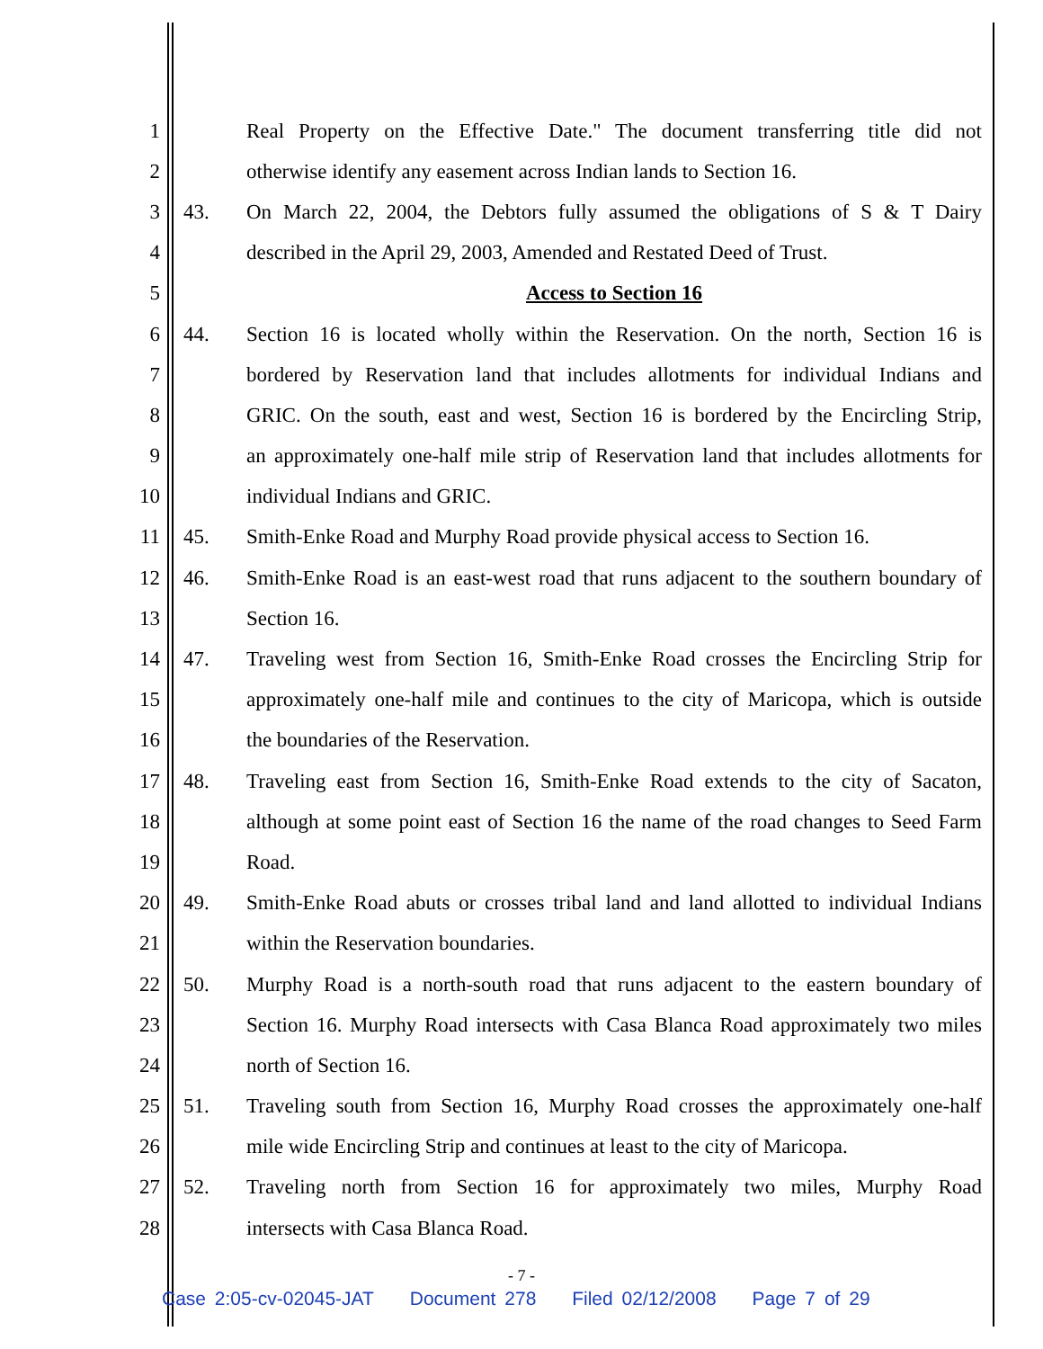1
Real Property on the Effective Date." The document transferring title did not
2
otherwise identify any easement across Indian lands to Section 16.
3 43.
On March 22, 2004, the Debtors fully assumed the obligations of S & T Dairy
4
described in the April 29, 2003, Amended and Restated Deed of Trust.
5 Access to Section 16
6 44.
Section 16 is located wholly within the Reservation. On the north, Section 16 is
7
bordered by Reservation land that includes allotments for individual Indians and
8
GRIC. On the south, east and west, Section 16 is bordered by the Encircling Strip,
9
an approximately one-half mile strip of Reservation land that includes allotments for
10 individual Indians and GRIC.
11 45.
Smith-Enke Road and Murphy Road provide physical access to Section 16.
12 46.
Smith-Enke Road is an east-west road that runs adjacent to the southern boundary of
13 Section 16.
14 47.
Traveling west from Section 16, Smith-Enke Road crosses the Encircling Strip for
15
approximately one-half mile and continues to the city of Maricopa, which is outside
16 the boundaries of the Reservation.
17 48.
Traveling east from Section 16, Smith-Enke Road extends to the city of Sacaton,
18
although at some point east of Section 16 the name of the road changes to Seed Farm
19 Road.
20 49.
Smith-Enke Road abuts or crosses tribal land and land allotted to individual Indians
21 within the Reservation boundaries.
22 50.
Murphy Road is a north-south road that runs adjacent to the eastern boundary of
23
Section 16. Murphy Road intersects with Casa Blanca Road approximately two miles
24 north of Section 16.
25 51.
Traveling south from Section 16, Murphy Road crosses the approximately one-half
26
mile wide Encircling Strip and continues at least to the city of Maricopa.
27 52.
Traveling north from Section 16 for approximately two miles, Murphy Road
28 intersects with Casa Blanca Road.
- 7 -
Case 2:05-cv-02045-JAT Document 278 Filed 02/12/2008 Page 7 of 29